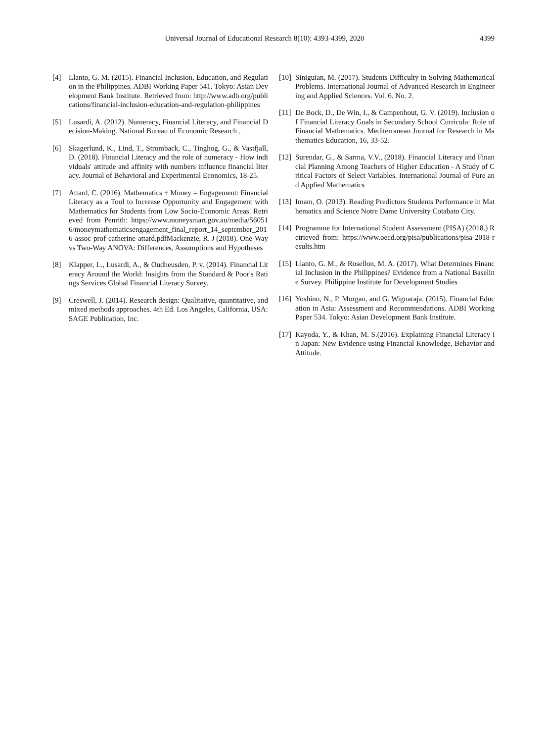Universal Journal of Educational Research 8(10): 4393-4399, 2020
4399
[4] Llanto, G. M. (2015). Financial Inclusion, Education, and Regulation in the Philippines. ADBI Working Paper 541. Tokyo: Asian Development Bank Institute. Retrieved from: http://www.adb.org/publications/financial-inclusion-education-and-regulation-philippines
[5] Lusardi, A. (2012). Numeracy, Financial Literacy, and Financial Decision-Making. National Bureau of Economic Research .
[6] Skagerlund, K., Lind, T., Stromback, C., Tinghog, G., & Vastfjall, D. (2018). Financial Literacy and the role of numeracy - How individuals' attitude and affinity with numbers influence financial literacy. Journal of Behavioral and Experimental Economics, 18-25.
[7] Attard, C. (2016). Mathematics + Money = Engagement: Financial Literacy as a Tool to Increase Opportunity and Engagement with Mathematics for Students from Low Socio-Economic Areas. Retrieved from Penrith: https://www.moneysmart.gov.au/media/560516/moneymathematicsengagement_final_report_14_september_2016-assoc-prof-catherine-attard.pdfMackenzie, R. J (2018). One-Way vs Two-Way ANOVA: Differences, Assumptions and Hypotheses
[8] Klapper, L., Lusardi, A., & Oudheusden, P. v. (2014). Financial Literacy Around the World: Insights from the Standard & Poor's Ratings Services Global Financial Literacy Survey.
[9] Creswell, J. (2014). Research design: Qualitative, quantitative, and mixed methods approaches. 4th Ed. Los Angeles, California, USA: SAGE Publication, Inc.
[10] Siniguian, M. (2017). Students Difficulty in Solving Mathematical Problems. International Journal of Advanced Research in Engineering and Applied Sciences. Vol. 6. No. 2.
[11] De Bock, D., De Win, I., & Campenhout, G. V. (2019). Inclusion of Financial Literacy Goals in Secondary School Curricula: Role of Financial Mathematics. Mediterranean Journal for Research in Mathematics Education, 16, 33-52.
[12] Surendar, G., & Sarma, V.V., (2018). Financial Literacy and Financial Planning Among Teachers of Higher Education - A Study of Critical Factors of Select Variables. International Journal of Pure and Applied Mathematics
[13] Imam, O. (2013). Reading Predictors Students Performance in Mathematics and Science Notre Dame University Cotabato City.
[14] Programme for International Student Assessment (PISA) (2018.) Retrieved from: https://www.oecd.org/pisa/publications/pisa-2018-results.htm
[15] Llanto, G. M., & Rosellon, M. A. (2017). What Determines Financial Inclusion in the Philippines? Evidence from a National Baseline Survey. Philippine Institute for Development Studies
[16] Yoshino, N., P. Morgan, and G. Wignaraja. (2015). Financial Education in Asia: Assessment and Recommendations. ADBI Working Paper 534. Tokyo: Asian Development Bank Institute.
[17] Kayoda, Y., & Khan, M. S.(2016). Explaining Financial Literacy in Japan: New Evidence using Financial Knowledge, Behavior and Attitude.